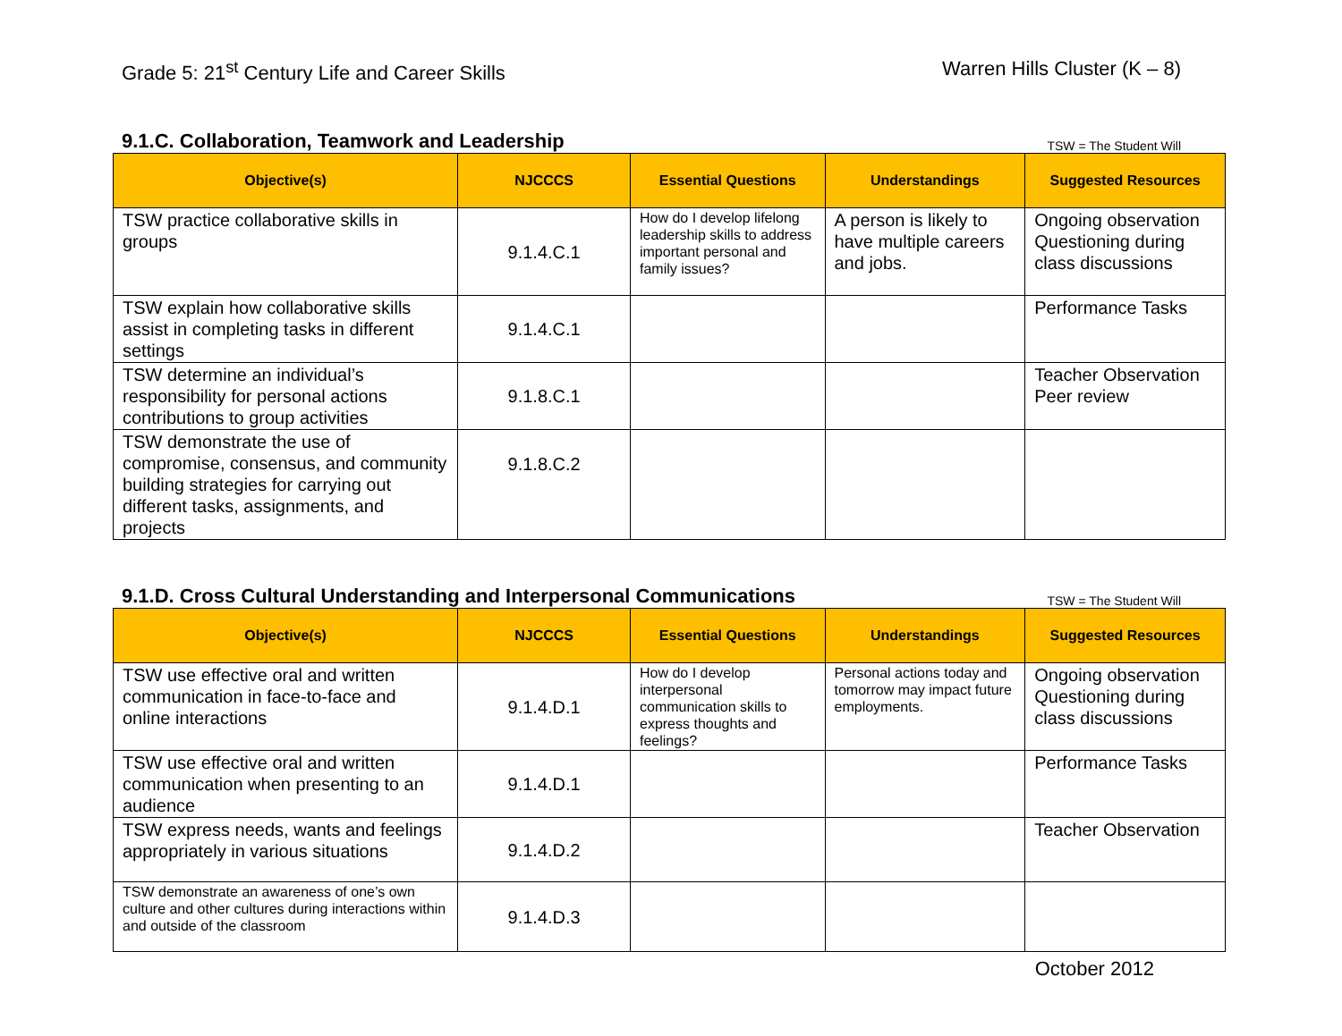Grade 5: 21<sup>st</sup> Century Life and Career Skills
Warren Hills Cluster (K – 8)
9.1.C. Collaboration, Teamwork and Leadership
TSW = The Student Will
| Objective(s) | NJCCCS | Essential Questions | Understandings | Suggested Resources |
| --- | --- | --- | --- | --- |
| TSW practice collaborative skills in groups | 9.1.4.C.1 | How do I develop lifelong leadership skills to address important personal and family issues? | A person is likely to have multiple careers and jobs. | Ongoing observation Questioning during class discussions |
| TSW explain how collaborative skills assist in completing tasks in different settings | 9.1.4.C.1 | | | Performance Tasks |
| TSW determine an individual’s responsibility for personal actions contributions to group activities | 9.1.8.C.1 | | | Teacher Observation Peer review |
| TSW demonstrate the use of compromise, consensus, and community building strategies for carrying out different tasks, assignments, and projects | 9.1.8.C.2 | | | |
9.1.D. Cross Cultural Understanding and Interpersonal Communications
TSW = The Student Will
| Objective(s) | NJCCCS | Essential Questions | Understandings | Suggested Resources |
| --- | --- | --- | --- | --- |
| TSW use effective oral and written communication in face-to-face and online interactions | 9.1.4.D.1 | How do I develop interpersonal communication skills to express thoughts and feelings? | Personal actions today and tomorrow may impact future employments. | Ongoing observation Questioning during class discussions |
| TSW use effective oral and written communication when presenting to an audience | 9.1.4.D.1 | | | Performance Tasks |
| TSW express needs, wants and feelings appropriately in various situations | 9.1.4.D.2 | | | Teacher Observation |
| TSW demonstrate an awareness of one’s own culture and other cultures during interactions within and outside of the classroom | 9.1.4.D.3 | | | |
October 2012